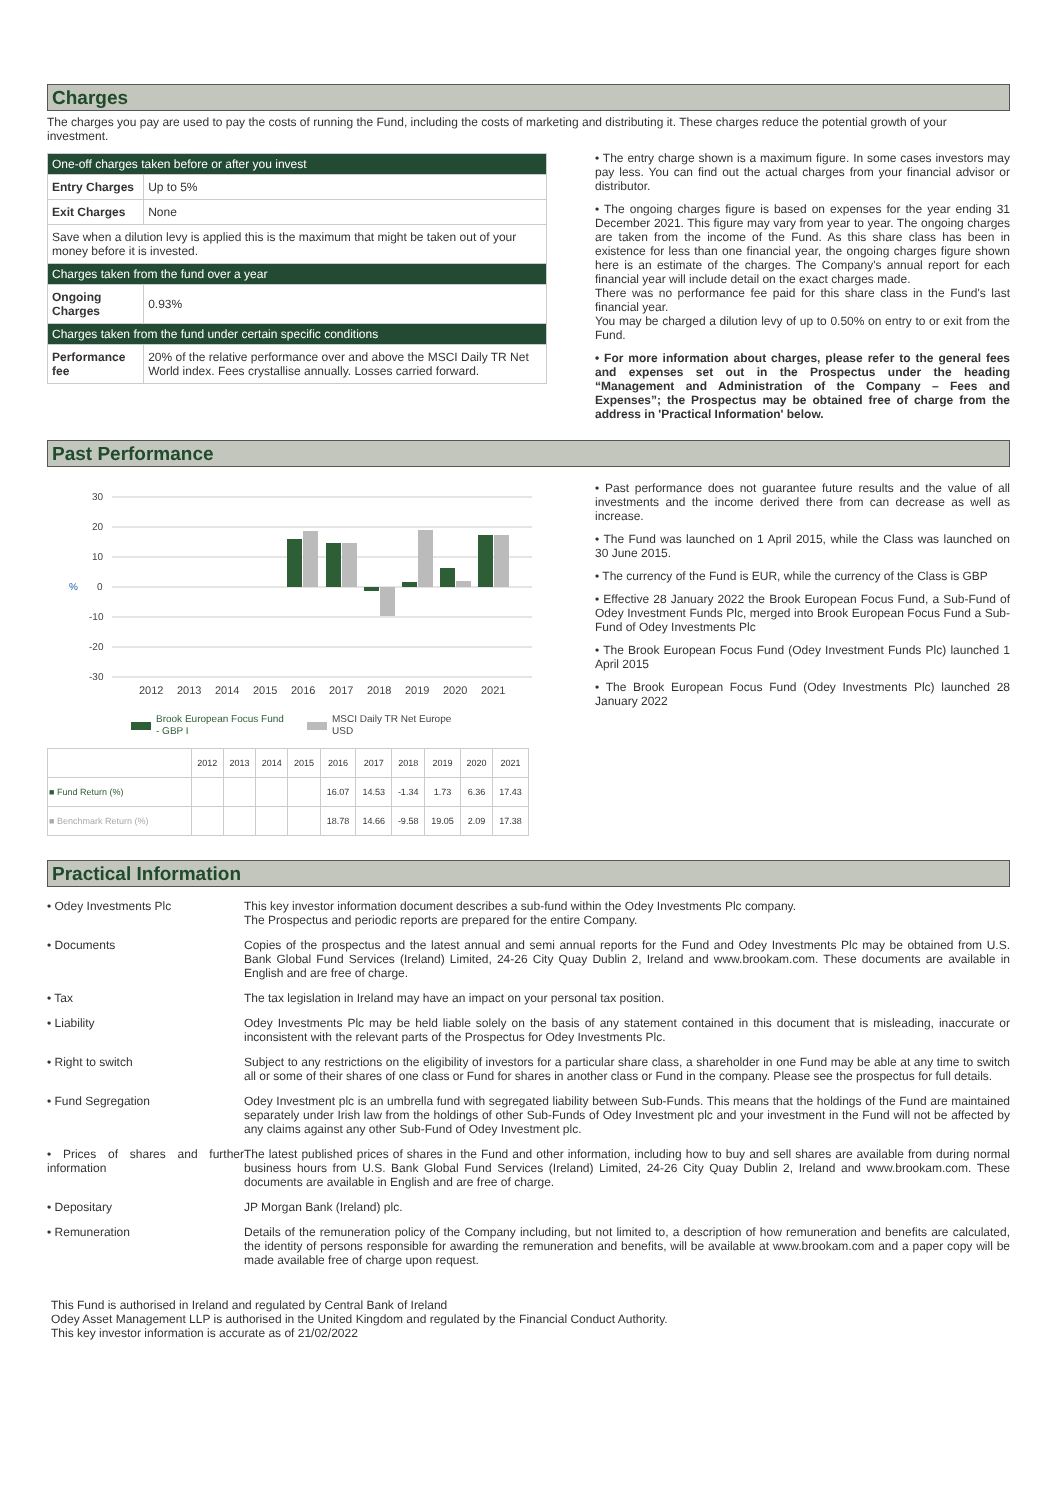Charges
The charges you pay are used to pay the costs of running the Fund, including the costs of marketing and distributing it. These charges reduce the potential growth of your investment.
| One-off charges taken before or after you invest | |
| Entry Charges | Up to 5% |
| Exit Charges | None |
| Save when a dilution levy is applied this is the maximum that might be taken out of your money before it is invested. | |
| Charges taken from the fund over a year | |
| Ongoing Charges | 0.93% |
| Charges taken from the fund under certain specific conditions | |
| Performance fee | 20% of the relative performance over and above the MSCI Daily TR Net World index. Fees crystallise annually. Losses carried forward. |
• The entry charge shown is a maximum figure. In some cases investors may pay less. You can find out the actual charges from your financial advisor or distributor.
• The ongoing charges figure is based on expenses for the year ending 31 December 2021. This figure may vary from year to year. The ongoing charges are taken from the income of the Fund. As this share class has been in existence for less than one financial year, the ongoing charges figure shown here is an estimate of the charges. The Company's annual report for each financial year will include detail on the exact charges made.
There was no performance fee paid for this share class in the Fund's last financial year.
You may be charged a dilution levy of up to 0.50% on entry to or exit from the Fund.
• For more information about charges, please refer to the general fees and expenses set out in the Prospectus under the heading “Management and Administration of the Company – Fees and Expenses”; the Prospectus may be obtained free of charge from the address in 'Practical Information' below.
Past Performance
30
20
10
%
0
-10
-20
-30
2012
2013
2014
2015
2016
2017
2018
2019
2020
2021
Brook European Focus Fund
- GBP I
MSCI Daily TR Net Europe
USD
| | 2012 | 2013 | 2014 | 2015 | 2016 | 2017 | 2018 | 2019 | 2020 | 2021 |
| --- | --- | --- | --- | --- | --- | --- | --- | --- | --- | --- |
| ■ Fund Return (%) | | | | | 16.07 | 14.53 | -1.34 | 1.73 | 6.36 | 17.43 |
| ■ Benchmark Return (%) | | | | | 18.78 | 14.66 | -9.58 | 19.05 | 2.09 | 17.38 |
• Past performance does not guarantee future results and the value of all investments and the income derived there from can decrease as well as increase.
• The Fund was launched on 1 April 2015, while the Class was launched on 30 June 2015.
• The currency of the Fund is EUR, while the currency of the Class is GBP
• Effective 28 January 2022 the Brook European Focus Fund, a Sub-Fund of Odey Investment Funds Plc, merged into Brook European Focus Fund a Sub-Fund of Odey Investments Plc
• The Brook European Focus Fund (Odey Investment Funds Plc) launched 1 April 2015
• The Brook European Focus Fund (Odey Investments Plc) launched 28 January 2022
Practical Information
| • Odey Investments Plc | This key investor information document describes a sub-fund within the Odey Investments Plc company. The Prospectus and periodic reports are prepared for the entire Company. |
| • Documents | Copies of the prospectus and the latest annual and semi annual reports for the Fund and Odey Investments Plc may be obtained from U.S. Bank Global Fund Services (Ireland) Limited, 24-26 City Quay Dublin 2, Ireland and www.brookam.com. These documents are available in English and are free of charge. |
| • Tax | The tax legislation in Ireland may have an impact on your personal tax position. |
| • Liability | Odey Investments Plc may be held liable solely on the basis of any statement contained in this document that is misleading, inaccurate or inconsistent with the relevant parts of the Prospectus for Odey Investments Plc. |
| • Right to switch | Subject to any restrictions on the eligibility of investors for a particular share class, a shareholder in one Fund may be able at any time to switch all or some of their shares of one class or Fund for shares in another class or Fund in the company. Please see the prospectus for full details. |
| • Fund Segregation | Odey Investment plc is an umbrella fund with segregated liability between Sub-Funds. This means that the holdings of the Fund are maintained separately under Irish law from the holdings of other Sub-Funds of Odey Investment plc and your investment in the Fund will not be affected by any claims against any other Sub-Fund of Odey Investment plc. |
| • Prices of shares and further information | The latest published prices of shares in the Fund and other information, including how to buy and sell shares are available from during normal business hours from U.S. Bank Global Fund Services (Ireland) Limited, 24-26 City Quay Dublin 2, Ireland and www.brookam.com. These documents are available in English and are free of charge. |
| • Depositary | JP Morgan Bank (Ireland) plc. |
| • Remuneration | Details of the remuneration policy of the Company including, but not limited to, a description of how remuneration and benefits are calculated, the identity of persons responsible for awarding the remuneration and benefits, will be available at www.brookam.com and a paper copy will be made available free of charge upon request. |
This Fund is authorised in Ireland and regulated by Central Bank of Ireland
Odey Asset Management LLP is authorised in the United Kingdom and regulated by the Financial Conduct Authority.
This key investor information is accurate as of 21/02/2022